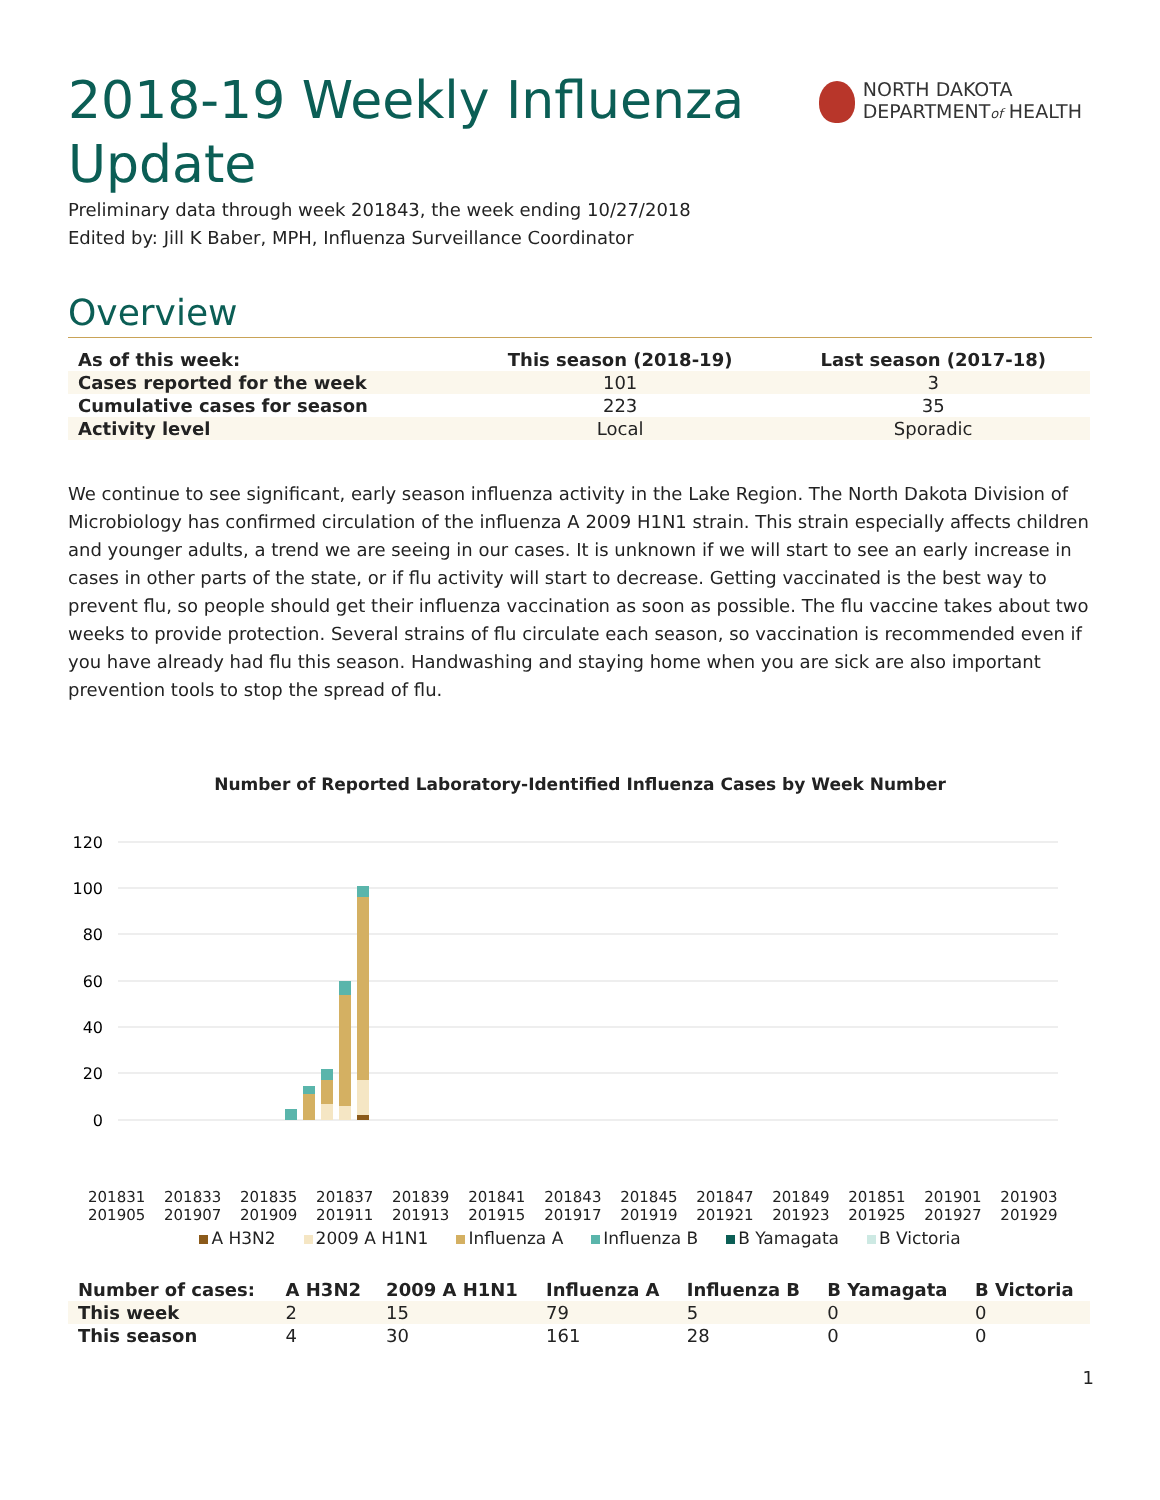2018-19 Weekly Influenza Update
NORTH DAKOTA
DEPARTMENTof HEALTH
Preliminary data through week 201843, the week ending 10/27/2018
Edited by: Jill K Baber, MPH, Influenza Surveillance Coordinator
Overview
| As of this week: | This season (2018-19) | Last season (2017-18) |
| --- | --- | --- |
| Cases reported for the week | 101 | 3 |
| Cumulative cases for season | 223 | 35 |
| Activity level | Local | Sporadic |
We continue to see significant, early season influenza activity in the Lake Region. The North Dakota Division of Microbiology has confirmed circulation of the influenza A 2009 H1N1 strain. This strain especially affects children and younger adults, a trend we are seeing in our cases. It is unknown if we will start to see an early increase in cases in other parts of the state, or if flu activity will start to decrease. Getting vaccinated is the best way to prevent flu, so people should get their influenza vaccination as soon as possible. The flu vaccine takes about two weeks to provide protection. Several strains of flu circulate each season, so vaccination is recommended even if you have already had flu this season. Handwashing and staying home when you are sick are also important prevention tools to stop the spread of flu.
Number of Reported Laboratory-Identified Influenza Cases by Week Number
120
100
80
60
40
20
0
201831 201833 201835 201837 201839 201841 201843 201845 201847 201849 201851 201901 201903 201905 201907 201909 201911 201913 201915 201917 201919 201921 201923 201925 201927 201929
A H3N2 2009 A H1N1 Influenza A Influenza B B Yamagata B Victoria
| Number of cases: | A H3N2 | 2009 A H1N1 | Influenza A | Influenza B | B Yamagata | B Victoria |
| --- | --- | --- | --- | --- | --- | --- |
| This week | 2 | 15 | 79 | 5 | 0 | 0 |
| This season | 4 | 30 | 161 | 28 | 0 | 0 |
1